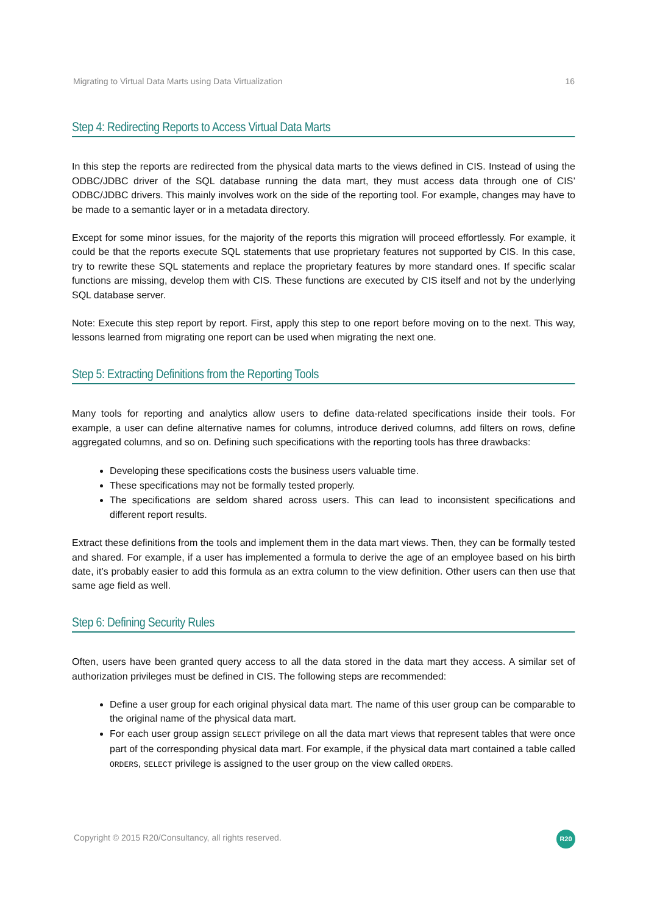Migrating to Virtual Data Marts using Data Virtualization 16
Step 4: Redirecting Reports to Access Virtual Data Marts
In this step the reports are redirected from the physical data marts to the views defined in CIS. Instead of using the ODBC/JDBC driver of the SQL database running the data mart, they must access data through one of CIS’ ODBC/JDBC drivers. This mainly involves work on the side of the reporting tool. For example, changes may have to be made to a semantic layer or in a metadata directory.
Except for some minor issues, for the majority of the reports this migration will proceed effortlessly. For example, it could be that the reports execute SQL statements that use proprietary features not supported by CIS. In this case, try to rewrite these SQL statements and replace the proprietary features by more standard ones. If specific scalar functions are missing, develop them with CIS. These functions are executed by CIS itself and not by the underlying SQL database server.
Note: Execute this step report by report. First, apply this step to one report before moving on to the next. This way, lessons learned from migrating one report can be used when migrating the next one.
Step 5: Extracting Definitions from the Reporting Tools
Many tools for reporting and analytics allow users to define data-related specifications inside their tools. For example, a user can define alternative names for columns, introduce derived columns, add filters on rows, define aggregated columns, and so on. Defining such specifications with the reporting tools has three drawbacks:
Developing these specifications costs the business users valuable time.
These specifications may not be formally tested properly.
The specifications are seldom shared across users. This can lead to inconsistent specifications and different report results.
Extract these definitions from the tools and implement them in the data mart views. Then, they can be formally tested and shared. For example, if a user has implemented a formula to derive the age of an employee based on his birth date, it’s probably easier to add this formula as an extra column to the view definition. Other users can then use that same age field as well.
Step 6: Defining Security Rules
Often, users have been granted query access to all the data stored in the data mart they access. A similar set of authorization privileges must be defined in CIS. The following steps are recommended:
Define a user group for each original physical data mart. The name of this user group can be comparable to the original name of the physical data mart.
For each user group assign SELECT privilege on all the data mart views that represent tables that were once part of the corresponding physical data mart. For example, if the physical data mart contained a table called ORDERS, SELECT privilege is assigned to the user group on the view called ORDERS.
Copyright © 2015 R20/Consultancy, all rights reserved.
R20